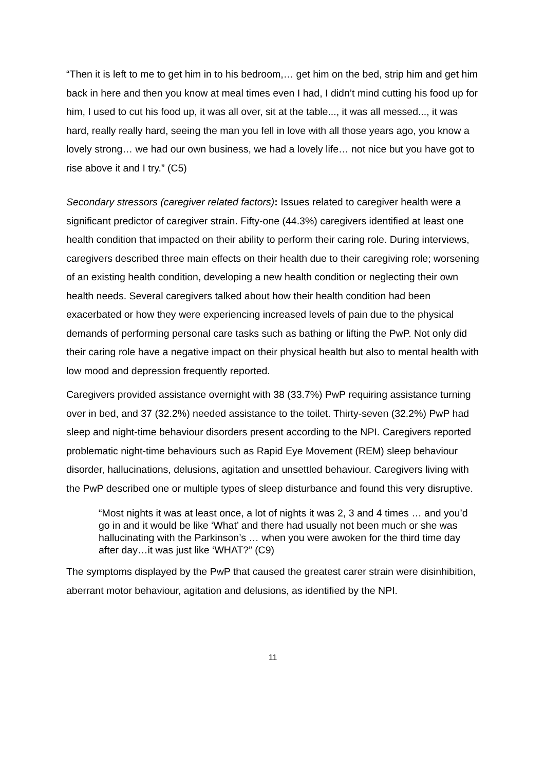“Then it is left to me to get him in to his bedroom,… get him on the bed, strip him and get him back in here and then you know at meal times even I had, I didn’t mind cutting his food up for him, I used to cut his food up, it was all over, sit at the table..., it was all messed..., it was hard, really really hard, seeing the man you fell in love with all those years ago, you know a lovely strong… we had our own business, we had a lovely life… not nice but you have got to rise above it and I try.” (C5)
Secondary stressors (caregiver related factors): Issues related to caregiver health were a significant predictor of caregiver strain. Fifty-one (44.3%) caregivers identified at least one health condition that impacted on their ability to perform their caring role. During interviews, caregivers described three main effects on their health due to their caregiving role; worsening of an existing health condition, developing a new health condition or neglecting their own health needs. Several caregivers talked about how their health condition had been exacerbated or how they were experiencing increased levels of pain due to the physical demands of performing personal care tasks such as bathing or lifting the PwP. Not only did their caring role have a negative impact on their physical health but also to mental health with low mood and depression frequently reported.
Caregivers provided assistance overnight with 38 (33.7%) PwP requiring assistance turning over in bed, and 37 (32.2%) needed assistance to the toilet. Thirty-seven (32.2%) PwP had sleep and night-time behaviour disorders present according to the NPI. Caregivers reported problematic night-time behaviours such as Rapid Eye Movement (REM) sleep behaviour disorder, hallucinations, delusions, agitation and unsettled behaviour. Caregivers living with the PwP described one or multiple types of sleep disturbance and found this very disruptive.
“Most nights it was at least once, a lot of nights it was 2, 3 and 4 times … and you’d go in and it would be like ‘What’ and there had usually not been much or she was hallucinating with the Parkinson’s … when you were awoken for the third time day after day…it was just like ‘WHAT?” (C9)
The symptoms displayed by the PwP that caused the greatest carer strain were disinhibition, aberrant motor behaviour, agitation and delusions, as identified by the NPI.
11